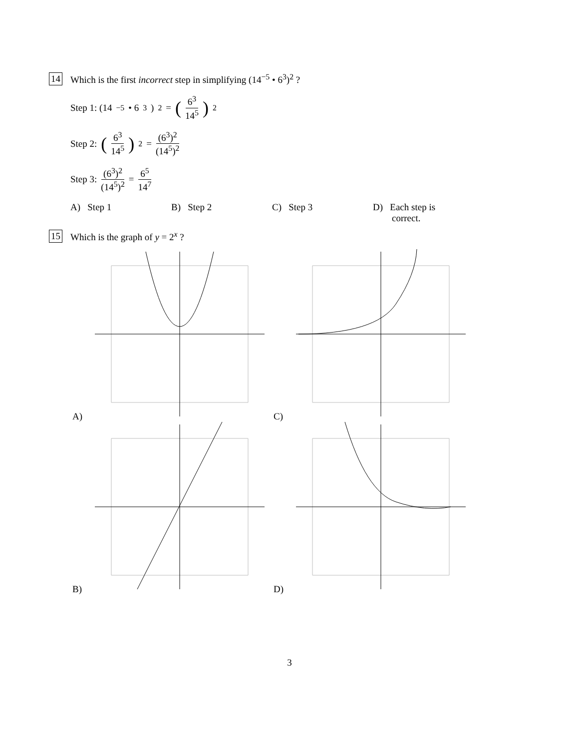14
Which is the first incorrect step in simplifying (14<sup>−5</sup> • 6<sup>3</sup>)<sup>2</sup> ?
Step 1: (14<sup>−5</sup> • 6<sup>3</sup>)<sup>2</sup> = (6<sup>3</sup> 14<sup>5</sup>)<sup>2</sup>
Step 2: (6<sup>3</sup> 14<sup>5</sup>)<sup>2</sup> = (6<sup>3</sup>)<sup>2</sup> (14<sup>5</sup>)<sup>2</sup>
Step 3: (6<sup>3</sup>)<sup>2</sup> (14<sup>5</sup>)<sup>2</sup> = 6<sup>5</sup> 14<sup>7</sup>
A) Step 1 B) Step 2 C) Step 3 D) Each step is
correct.
15
Which is the graph of y = 2<sup>x</sup> ?
A)
C)
B)
D)
3